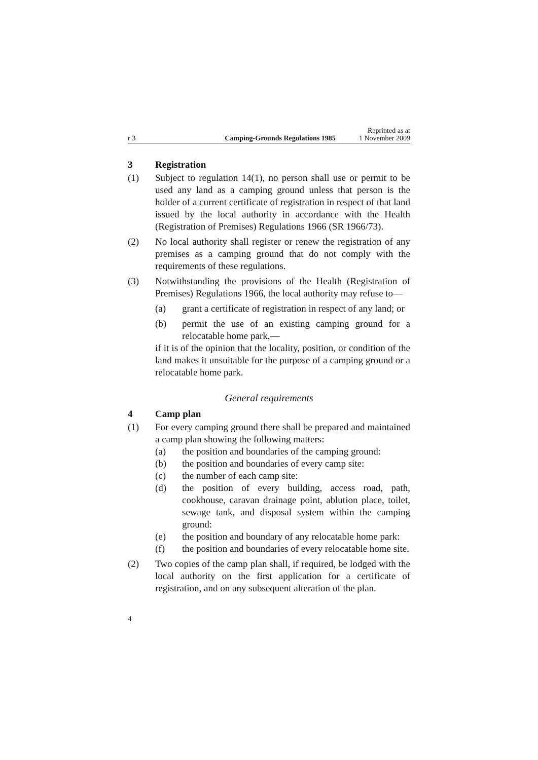r 3 Camping-Grounds Regulations 1985 Reprinted as at
1 November 2009
3 Registration
(1) Subject to regulation 14(1), no person shall use or permit to be used any land as a camping ground unless that person is the holder of a current certificate of registration in respect of that land issued by the local authority in accordance with the Health (Registration of Premises) Regulations 1966 (SR 1966/73).
(2) No local authority shall register or renew the registration of any premises as a camping ground that do not comply with the requirements of these regulations.
(3) Notwithstanding the provisions of the Health (Registration of Premises) Regulations 1966, the local authority may refuse to—
(a) grant a certificate of registration in respect of any land; or
(b) permit the use of an existing camping ground for a relocatable home park,—
if it is of the opinion that the locality, position, or condition of the land makes it unsuitable for the purpose of a camping ground or a relocatable home park.
General requirements
4 Camp plan
(1) For every camping ground there shall be prepared and maintained a camp plan showing the following matters:
(a) the position and boundaries of the camping ground:
(b) the position and boundaries of every camp site:
(c) the number of each camp site:
(d) the position of every building, access road, path, cookhouse, caravan drainage point, ablution place, toilet, sewage tank, and disposal system within the camping ground:
(e) the position and boundary of any relocatable home park:
(f) the position and boundaries of every relocatable home site.
(2) Two copies of the camp plan shall, if required, be lodged with the local authority on the first application for a certificate of registration, and on any subsequent alteration of the plan.
4